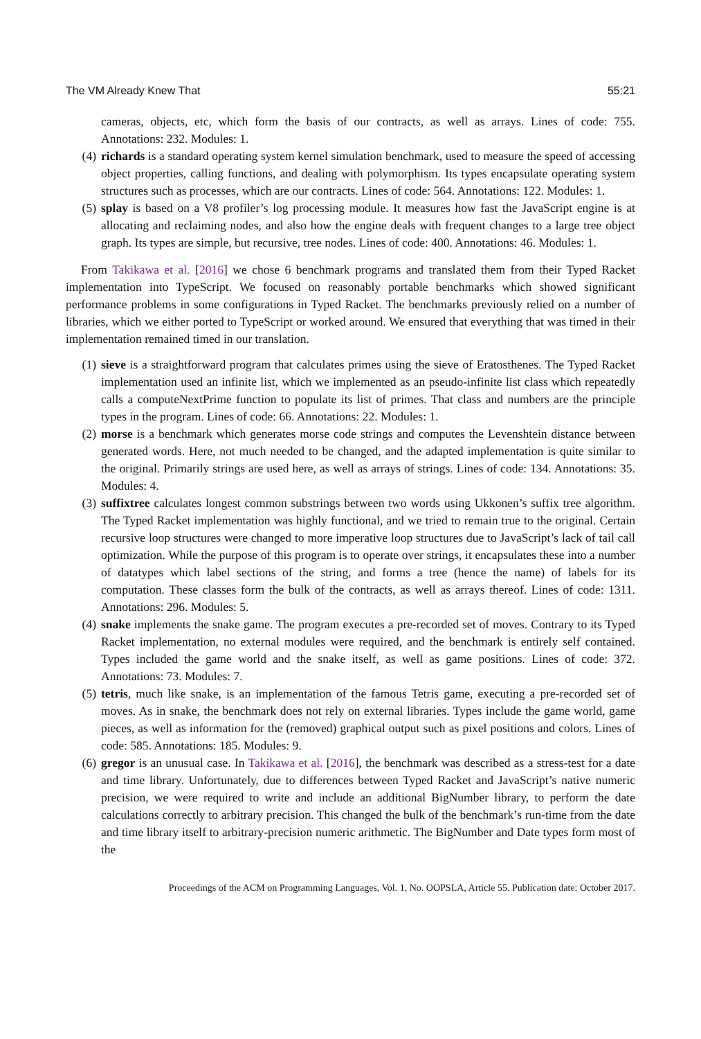The VM Already Knew That 55:21
cameras, objects, etc, which form the basis of our contracts, as well as arrays. Lines of code: 755. Annotations: 232. Modules: 1.
(4) richards is a standard operating system kernel simulation benchmark, used to measure the speed of accessing object properties, calling functions, and dealing with polymorphism. Its types encapsulate operating system structures such as processes, which are our contracts. Lines of code: 564. Annotations: 122. Modules: 1.
(5) splay is based on a V8 profiler’s log processing module. It measures how fast the JavaScript engine is at allocating and reclaiming nodes, and also how the engine deals with frequent changes to a large tree object graph. Its types are simple, but recursive, tree nodes. Lines of code: 400. Annotations: 46. Modules: 1.
From Takikawa et al. [2016] we chose 6 benchmark programs and translated them from their Typed Racket implementation into TypeScript. We focused on reasonably portable benchmarks which showed significant performance problems in some configurations in Typed Racket. The benchmarks previously relied on a number of libraries, which we either ported to TypeScript or worked around. We ensured that everything that was timed in their implementation remained timed in our translation.
(1) sieve is a straightforward program that calculates primes using the sieve of Eratosthenes. The Typed Racket implementation used an infinite list, which we implemented as an pseudo-infinite list class which repeatedly calls a computeNextPrime function to populate its list of primes. That class and numbers are the principle types in the program. Lines of code: 66. Annotations: 22. Modules: 1.
(2) morse is a benchmark which generates morse code strings and computes the Levenshtein distance between generated words. Here, not much needed to be changed, and the adapted implementation is quite similar to the original. Primarily strings are used here, as well as arrays of strings. Lines of code: 134. Annotations: 35. Modules: 4.
(3) suffixtree calculates longest common substrings between two words using Ukkonen’s suffix tree algorithm. The Typed Racket implementation was highly functional, and we tried to remain true to the original. Certain recursive loop structures were changed to more imperative loop structures due to JavaScript’s lack of tail call optimization. While the purpose of this program is to operate over strings, it encapsulates these into a number of datatypes which label sections of the string, and forms a tree (hence the name) of labels for its computation. These classes form the bulk of the contracts, as well as arrays thereof. Lines of code: 1311. Annotations: 296. Modules: 5.
(4) snake implements the snake game. The program executes a pre-recorded set of moves. Contrary to its Typed Racket implementation, no external modules were required, and the benchmark is entirely self contained. Types included the game world and the snake itself, as well as game positions. Lines of code: 372. Annotations: 73. Modules: 7.
(5) tetris, much like snake, is an implementation of the famous Tetris game, executing a pre-recorded set of moves. As in snake, the benchmark does not rely on external libraries. Types include the game world, game pieces, as well as information for the (removed) graphical output such as pixel positions and colors. Lines of code: 585. Annotations: 185. Modules: 9.
(6) gregor is an unusual case. In Takikawa et al. [2016], the benchmark was described as a stress-test for a date and time library. Unfortunately, due to differences between Typed Racket and JavaScript’s native numeric precision, we were required to write and include an additional BigNumber library, to perform the date calculations correctly to arbitrary precision. This changed the bulk of the benchmark’s run-time from the date and time library itself to arbitrary-precision numeric arithmetic. The BigNumber and Date types form most of the
Proceedings of the ACM on Programming Languages, Vol. 1, No. OOPSLA, Article 55. Publication date: October 2017.